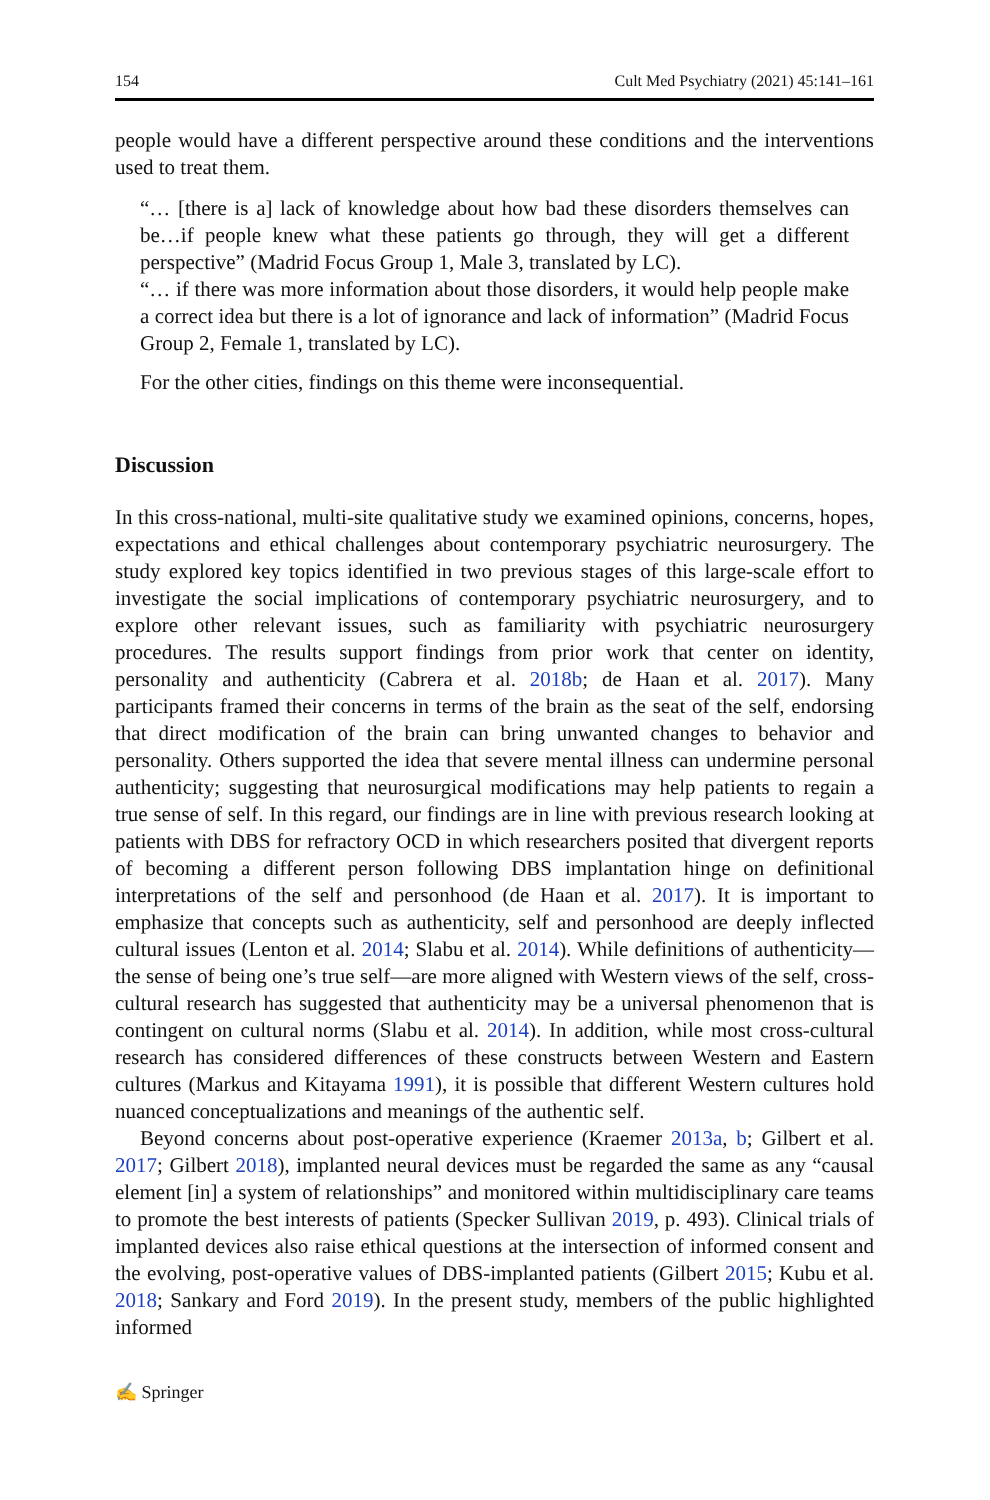154 Cult Med Psychiatry (2021) 45:141–161
people would have a different perspective around these conditions and the interventions used to treat them.
“… [there is a] lack of knowledge about how bad these disorders themselves can be…if people knew what these patients go through, they will get a different perspective” (Madrid Focus Group 1, Male 3, translated by LC).
“… if there was more information about those disorders, it would help people make a correct idea but there is a lot of ignorance and lack of information” (Madrid Focus Group 2, Female 1, translated by LC).
For the other cities, findings on this theme were inconsequential.
Discussion
In this cross-national, multi-site qualitative study we examined opinions, concerns, hopes, expectations and ethical challenges about contemporary psychiatric neurosurgery. The study explored key topics identified in two previous stages of this large-scale effort to investigate the social implications of contemporary psychiatric neurosurgery, and to explore other relevant issues, such as familiarity with psychiatric neurosurgery procedures. The results support findings from prior work that center on identity, personality and authenticity (Cabrera et al. 2018b; de Haan et al. 2017). Many participants framed their concerns in terms of the brain as the seat of the self, endorsing that direct modification of the brain can bring unwanted changes to behavior and personality. Others supported the idea that severe mental illness can undermine personal authenticity; suggesting that neurosurgical modifications may help patients to regain a true sense of self. In this regard, our findings are in line with previous research looking at patients with DBS for refractory OCD in which researchers posited that divergent reports of becoming a different person following DBS implantation hinge on definitional interpretations of the self and personhood (de Haan et al. 2017). It is important to emphasize that concepts such as authenticity, self and personhood are deeply inflected cultural issues (Lenton et al. 2014; Slabu et al. 2014). While definitions of authenticity—the sense of being one’s true self—are more aligned with Western views of the self, cross-cultural research has suggested that authenticity may be a universal phenomenon that is contingent on cultural norms (Slabu et al. 2014). In addition, while most cross-cultural research has considered differences of these constructs between Western and Eastern cultures (Markus and Kitayama 1991), it is possible that different Western cultures hold nuanced conceptualizations and meanings of the authentic self.
Beyond concerns about post-operative experience (Kraemer 2013a, b; Gilbert et al. 2017; Gilbert 2018), implanted neural devices must be regarded the same as any “causal element [in] a system of relationships” and monitored within multidisciplinary care teams to promote the best interests of patients (Specker Sullivan 2019, p. 493). Clinical trials of implanted devices also raise ethical questions at the intersection of informed consent and the evolving, post-operative values of DBS-implanted patients (Gilbert 2015; Kubu et al. 2018; Sankary and Ford 2019). In the present study, members of the public highlighted informed
✍ Springer